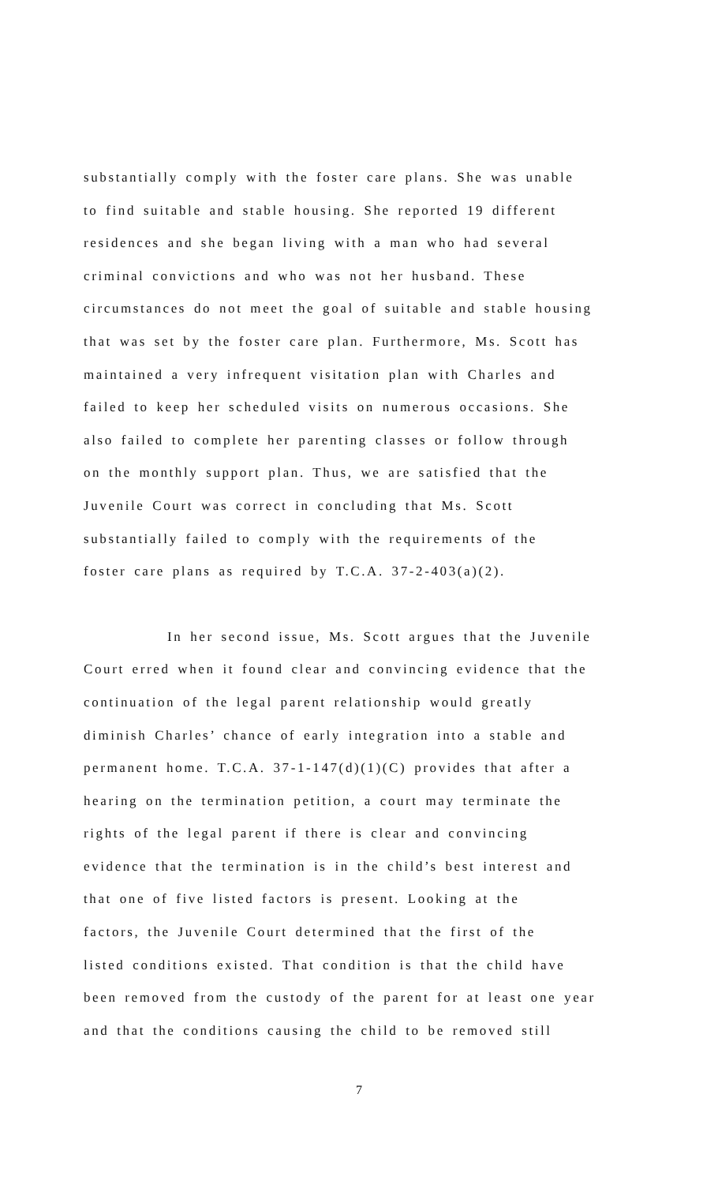substantially comply with the foster care plans. She was unable
to find suitable and stable housing. She reported 19 different
residences and she began living with a man who had several
criminal convictions and who was not her husband. These
circumstances do not meet the goal of suitable and stable housing
that was set by the foster care plan. Furthermore, Ms. Scott has
maintained a very infrequent visitation plan with Charles and
failed to keep her scheduled visits on numerous occasions. She
also failed to complete her parenting classes or follow through
on the monthly support plan. Thus, we are satisfied that the
Juvenile Court was correct in concluding that Ms. Scott
substantially failed to comply with the requirements of the
foster care plans as required by T.C.A. 37-2-403(a)(2).
In her second issue, Ms. Scott argues that the Juvenile
Court erred when it found clear and convincing evidence that the
continuation of the legal parent relationship would greatly
diminish Charles’ chance of early integration into a stable and
permanent home. T.C.A. 37-1-147(d)(1)(C) provides that after a
hearing on the termination petition, a court may terminate the
rights of the legal parent if there is clear and convincing
evidence that the termination is in the child’s best interest and
that one of five listed factors is present. Looking at the
factors, the Juvenile Court determined that the first of the
listed conditions existed. That condition is that the child have
been removed from the custody of the parent for at least one year
and that the conditions causing the child to be removed still
7